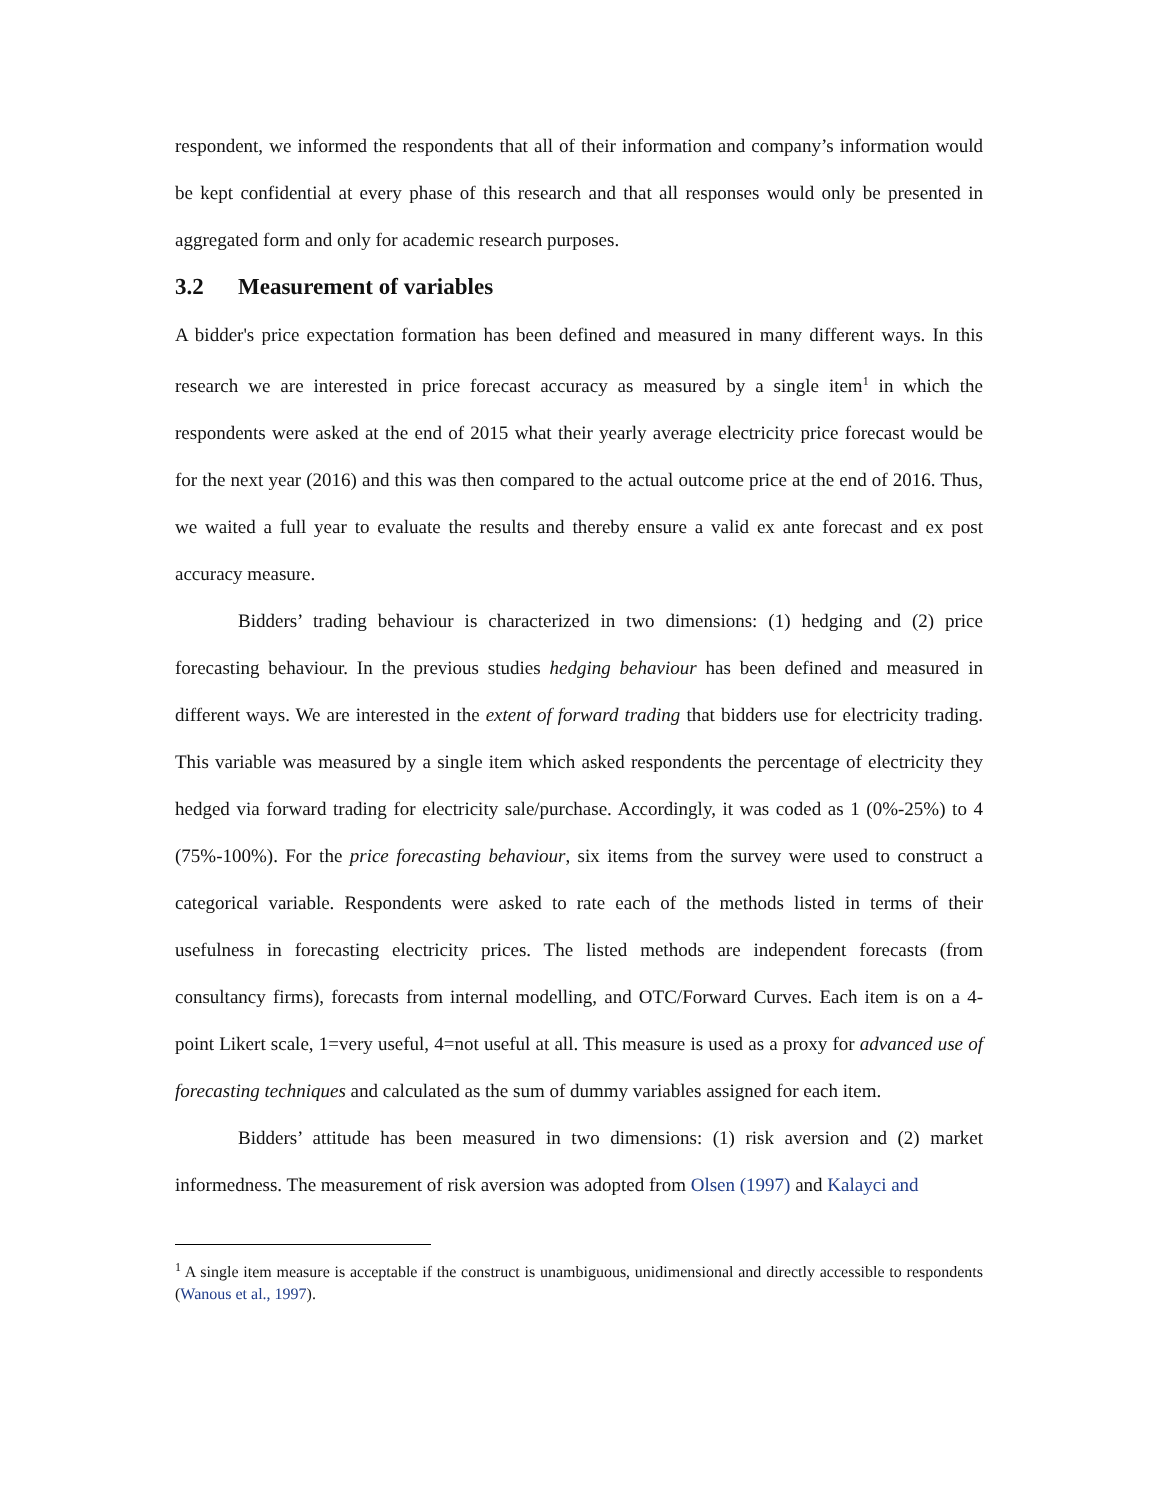respondent, we informed the respondents that all of their information and company’s information would be kept confidential at every phase of this research and that all responses would only be presented in aggregated form and only for academic research purposes.
3.2 Measurement of variables
A bidder's price expectation formation has been defined and measured in many different ways. In this research we are interested in price forecast accuracy as measured by a single item<sup>1</sup> in which the respondents were asked at the end of 2015 what their yearly average electricity price forecast would be for the next year (2016) and this was then compared to the actual outcome price at the end of 2016. Thus, we waited a full year to evaluate the results and thereby ensure a valid ex ante forecast and ex post accuracy measure.
Bidders’ trading behaviour is characterized in two dimensions: (1) hedging and (2) price forecasting behaviour. In the previous studies hedging behaviour has been defined and measured in different ways. We are interested in the extent of forward trading that bidders use for electricity trading. This variable was measured by a single item which asked respondents the percentage of electricity they hedged via forward trading for electricity sale/purchase. Accordingly, it was coded as 1 (0%-25%) to 4 (75%-100%). For the price forecasting behaviour, six items from the survey were used to construct a categorical variable. Respondents were asked to rate each of the methods listed in terms of their usefulness in forecasting electricity prices. The listed methods are independent forecasts (from consultancy firms), forecasts from internal modelling, and OTC/Forward Curves. Each item is on a 4-point Likert scale, 1=very useful, 4=not useful at all. This measure is used as a proxy for advanced use of forecasting techniques and calculated as the sum of dummy variables assigned for each item.
Bidders’ attitude has been measured in two dimensions: (1) risk aversion and (2) market informedness. The measurement of risk aversion was adopted from Olsen (1997) and Kalayci and
<sup>1</sup> A single item measure is acceptable if the construct is unambiguous, unidimensional and directly accessible to respondents (Wanous et al., 1997).